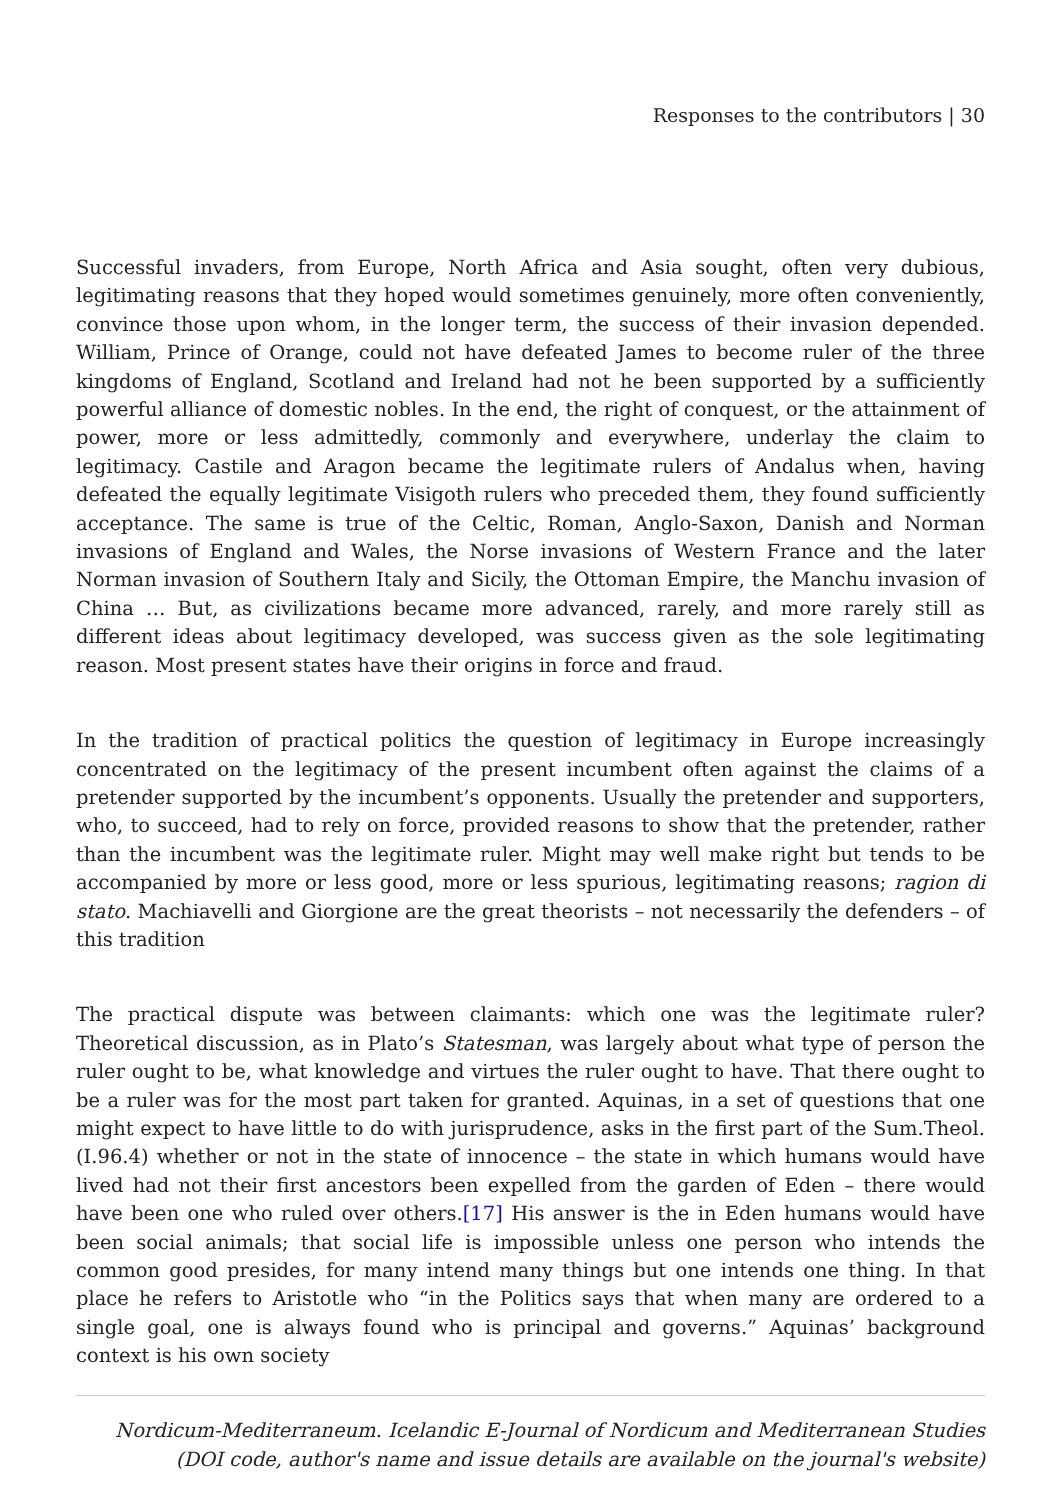Responses to the contributors | 30
Successful invaders, from Europe, North Africa and Asia sought, often very dubious, legitimating reasons that they hoped would sometimes genuinely, more often conveniently, convince those upon whom, in the longer term, the success of their invasion depended. William, Prince of Orange, could not have defeated James to become ruler of the three kingdoms of England, Scotland and Ireland had not he been supported by a sufficiently powerful alliance of domestic nobles. In the end, the right of conquest, or the attainment of power, more or less admittedly, commonly and everywhere, underlay the claim to legitimacy. Castile and Aragon became the legitimate rulers of Andalus when, having defeated the equally legitimate Visigoth rulers who preceded them, they found sufficiently acceptance. The same is true of the Celtic, Roman, Anglo-Saxon, Danish and Norman invasions of England and Wales, the Norse invasions of Western France and the later Norman invasion of Southern Italy and Sicily, the Ottoman Empire, the Manchu invasion of China … But, as civilizations became more advanced, rarely, and more rarely still as different ideas about legitimacy developed, was success given as the sole legitimating reason. Most present states have their origins in force and fraud.
In the tradition of practical politics the question of legitimacy in Europe increasingly concentrated on the legitimacy of the present incumbent often against the claims of a pretender supported by the incumbent’s opponents. Usually the pretender and supporters, who, to succeed, had to rely on force, provided reasons to show that the pretender, rather than the incumbent was the legitimate ruler. Might may well make right but tends to be accompanied by more or less good, more or less spurious, legitimating reasons; ragion di stato. Machiavelli and Giorgione are the great theorists – not necessarily the defenders – of this tradition
The practical dispute was between claimants: which one was the legitimate ruler? Theoretical discussion, as in Plato’s Statesman, was largely about what type of person the ruler ought to be, what knowledge and virtues the ruler ought to have. That there ought to be a ruler was for the most part taken for granted. Aquinas, in a set of questions that one might expect to have little to do with jurisprudence, asks in the first part of the Sum.Theol. (I.96.4) whether or not in the state of innocence – the state in which humans would have lived had not their first ancestors been expelled from the garden of Eden – there would have been one who ruled over others.[17] His answer is the in Eden humans would have been social animals; that social life is impossible unless one person who intends the common good presides, for many intend many things but one intends one thing. In that place he refers to Aristotle who “in the Politics says that when many are ordered to a single goal, one is always found who is principal and governs.” Aquinas’ background context is his own society
Nordicum-Mediterraneum. Icelandic E-Journal of Nordicum and Mediterranean Studies
(DOI code, author's name and issue details are available on the journal's website)